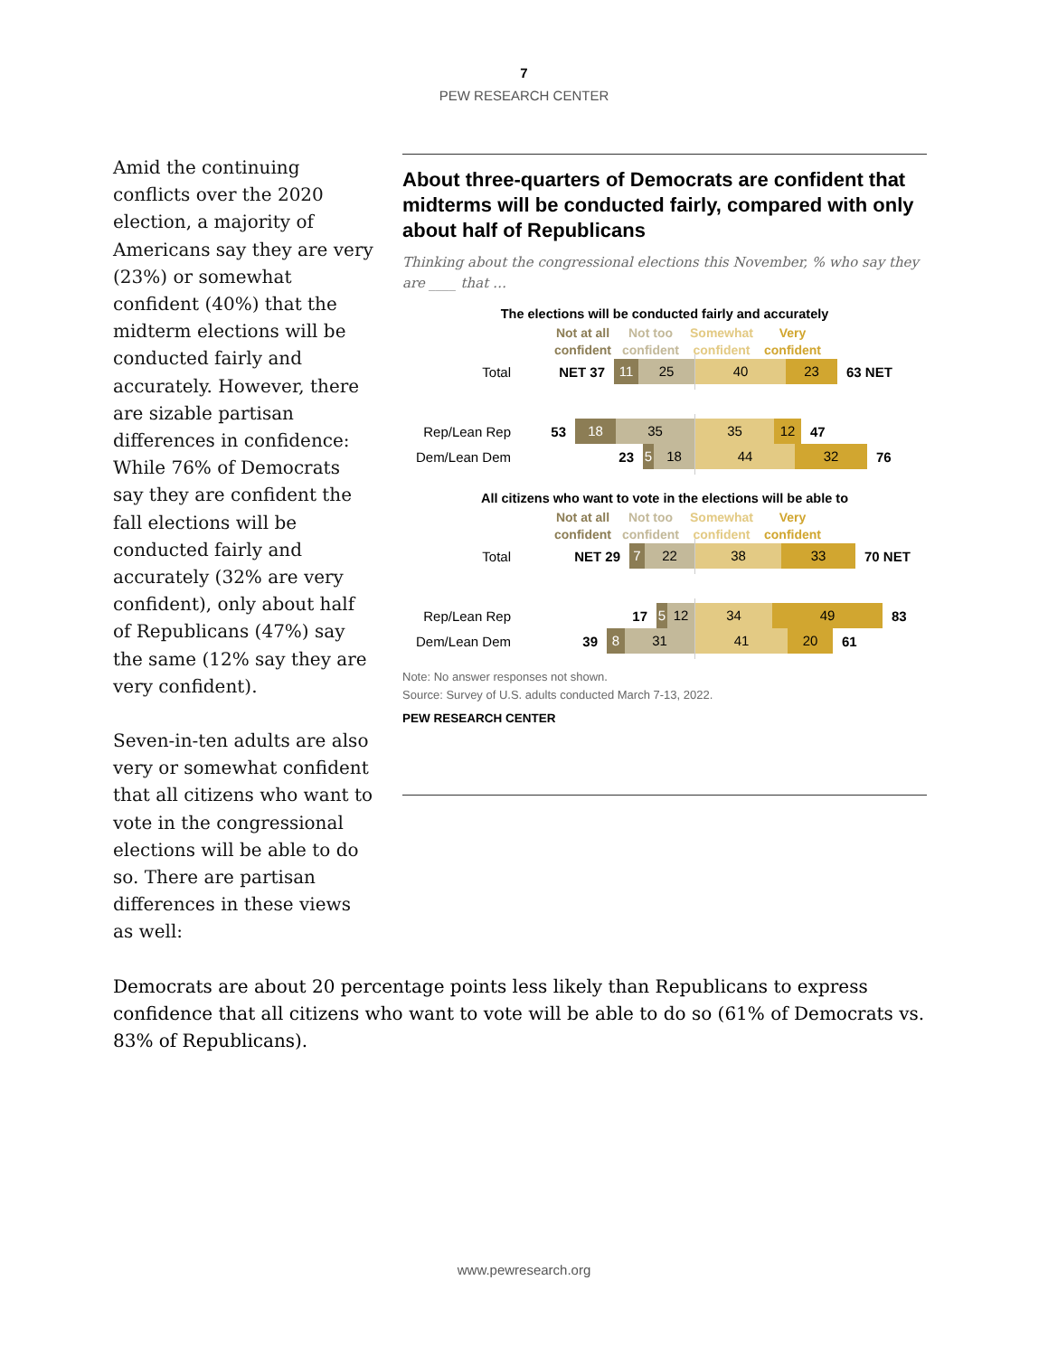7
PEW RESEARCH CENTER
Amid the continuing conflicts over the 2020 election, a majority of Americans say they are very (23%) or somewhat confident (40%) that the midterm elections will be conducted fairly and accurately. However, there are sizable partisan differences in confidence: While 76% of Democrats say they are confident the fall elections will be conducted fairly and accurately (32% are very confident), only about half of Republicans (47%) say the same (12% say they are very confident).
Seven-in-ten adults are also very or somewhat confident that all citizens who want to vote in the congressional elections will be able to do so. There are partisan differences in these views as well:
About three-quarters of Democrats are confident that midterms will be conducted fairly, compared with only about half of Republicans
Thinking about the congressional elections this November, % who say they are ____ that …
The elections will be conducted fairly and accurately
Not at all
confident Not too
confident Somewhat
confident Very
confident
Total
NET 37
11 25
40 23
63 NET
Rep/Lean Rep
53
18 35
35 12
47
Dem/Lean Dem
23
5 18
44 32
76
All citizens who want to vote in the elections will be able to
Not at all
confident Not too
confident Somewhat
confident Very
confident
Total
NET 29
7 22
38 33
70 NET
Rep/Lean Rep
17
5 12
34 49
83
Dem/Lean Dem
39
8 31
41 20
61
Note: No answer responses not shown.
Source: Survey of U.S. adults conducted March 7-13, 2022.
PEW RESEARCH CENTER
Democrats are about 20 percentage points less likely than Republicans to express confidence that all citizens who want to vote will be able to do so (61% of Democrats vs. 83% of Republicans).
www.pewresearch.org